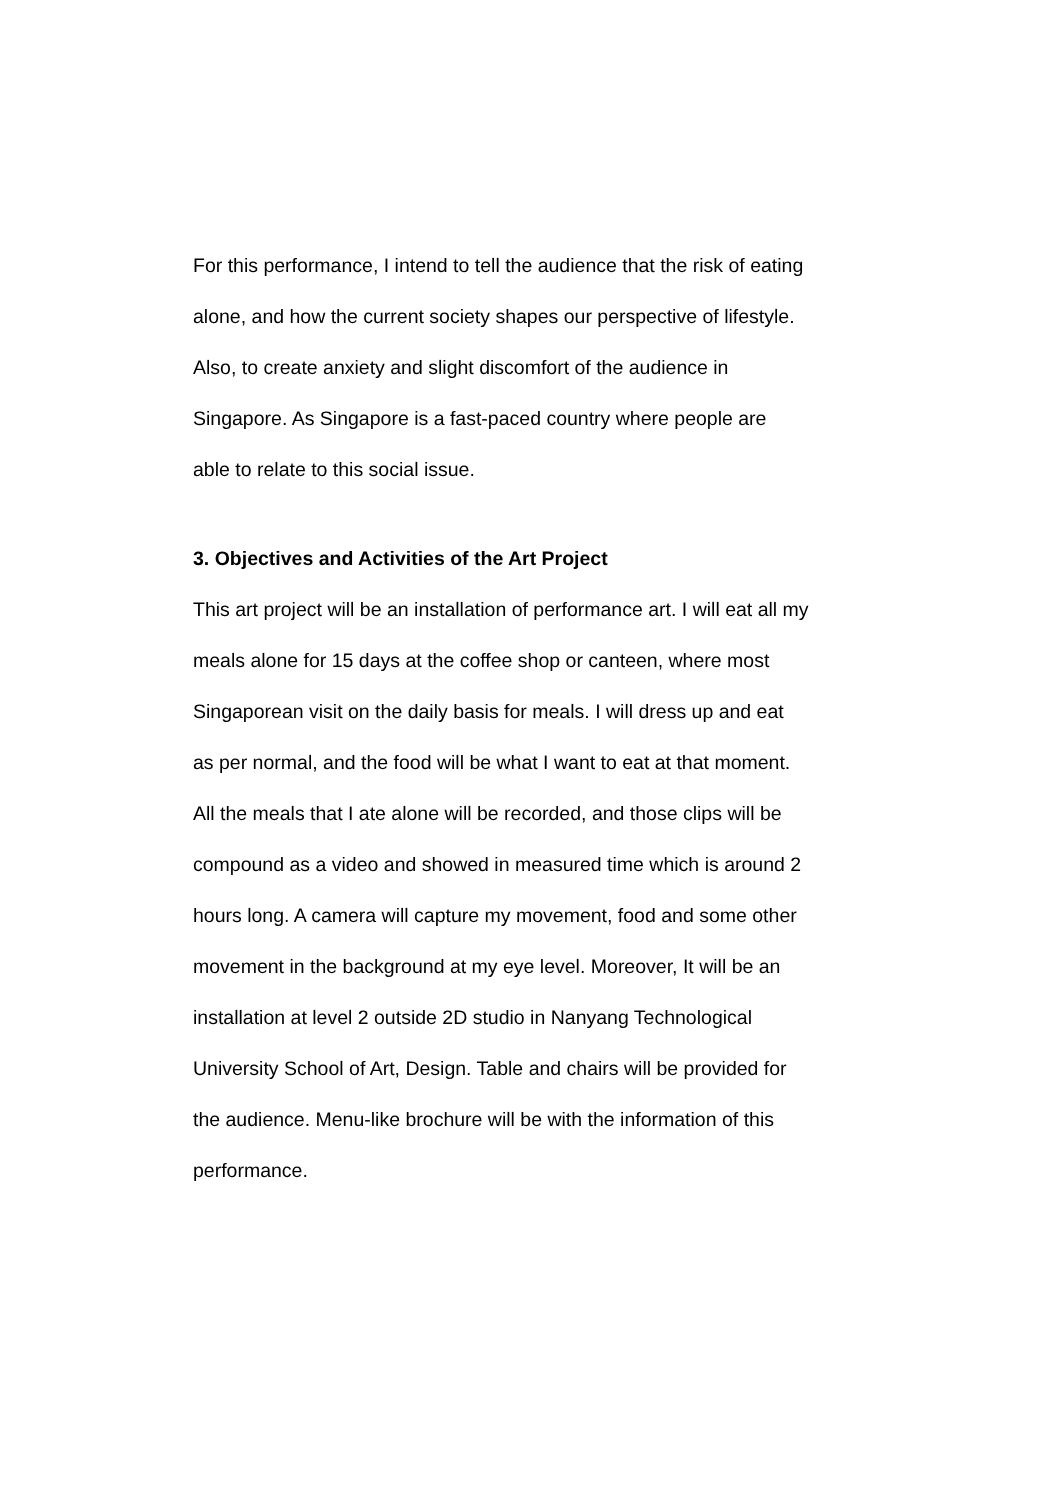For this performance, I intend to tell the audience that the risk of eating
alone, and how the current society shapes our perspective of lifestyle.
Also, to create anxiety and slight discomfort of the audience in
Singapore. As Singapore is a fast-paced country where people are
able to relate to this social issue.
3. Objectives and Activities of the Art Project
This art project will be an installation of performance art. I will eat all my
meals alone for 15 days at the coffee shop or canteen, where most
Singaporean visit on the daily basis for meals. I will dress up and eat
as per normal, and the food will be what I want to eat at that moment.
All the meals that I ate alone will be recorded, and those clips will be
compound as a video and showed in measured time which is around 2
hours long. A camera will capture my movement, food and some other
movement in the background at my eye level. Moreover, It will be an
installation at level 2 outside 2D studio in Nanyang Technological
University School of Art, Design. Table and chairs will be provided for
the audience. Menu-like brochure will be with the information of this
performance.